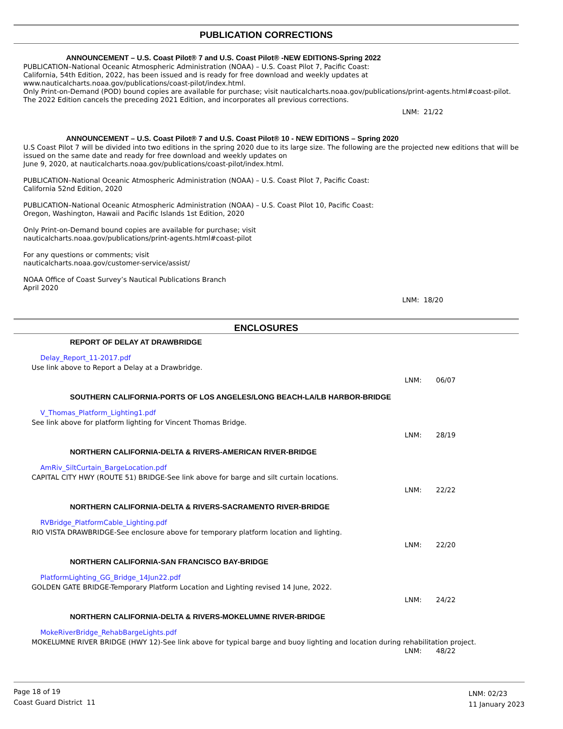PUBLICATION CORRECTIONS
ANNOUNCEMENT – U.S. Coast Pilot® 7 and U.S. Coast Pilot® -NEW EDITIONS-Spring 2022
PUBLICATION–National Oceanic Atmospheric Administration (NOAA) – U.S. Coast Pilot 7, Pacific Coast:
California, 54th Edition, 2022, has been issued and is ready for free download and weekly updates at
www.nauticalcharts.noaa.gov/publications/coast-pilot/index.html.
Only Print-on-Demand (POD) bound copies are available for purchase; visit nauticalcharts.noaa.gov/publications/print-agents.html#coast-pilot.
The 2022 Edition cancels the preceding 2021 Edition, and incorporates all previous corrections.
LNM: 21/22
ANNOUNCEMENT – U.S. Coast Pilot® 7 and U.S. Coast Pilot® 10 - NEW EDITIONS – Spring 2020
U.S Coast Pilot 7 will be divided into two editions in the spring 2020 due to its large size. The following are the projected new editions that will be issued on the same date and ready for free download and weekly updates on
June 9, 2020, at nauticalcharts.noaa.gov/publications/coast-pilot/index.html.
PUBLICATION–National Oceanic Atmospheric Administration (NOAA) – U.S. Coast Pilot 7, Pacific Coast:
California 52nd Edition, 2020
PUBLICATION–National Oceanic Atmospheric Administration (NOAA) – U.S. Coast Pilot 10, Pacific Coast:
Oregon, Washington, Hawaii and Pacific Islands 1st Edition, 2020
Only Print-on-Demand bound copies are available for purchase; visit
nauticalcharts.noaa.gov/publications/print-agents.html#coast-pilot
For any questions or comments; visit
nauticalcharts.noaa.gov/customer-service/assist/
NOAA Office of Coast Survey’s Nautical Publications Branch
April 2020
LNM: 18/20
ENCLOSURES
REPORT OF DELAY AT DRAWBRIDGE
Delay_Report_11-2017.pdf
Use link above to Report a Delay at a Drawbridge.
LNM: 06/07
SOUTHERN CALIFORNIA-PORTS OF LOS ANGELES/LONG BEACH-LA/LB HARBOR-BRIDGE
V_Thomas_Platform_Lighting1.pdf
See link above for platform lighting for Vincent Thomas Bridge.
LNM: 28/19
NORTHERN CALIFORNIA-DELTA & RIVERS-AMERICAN RIVER-BRIDGE
AmRiv_SiltCurtain_BargeLocation.pdf
CAPITAL CITY HWY (ROUTE 51) BRIDGE-See link above for barge and silt curtain locations.
LNM: 22/22
NORTHERN CALIFORNIA-DELTA & RIVERS-SACRAMENTO RIVER-BRIDGE
RVBridge_PlatformCable_Lighting.pdf
RIO VISTA DRAWBRIDGE-See enclosure above for temporary platform location and lighting.
LNM: 22/20
NORTHERN CALIFORNIA-SAN FRANCISCO BAY-BRIDGE
PlatformLighting_GG_Bridge_14Jun22.pdf
GOLDEN GATE BRIDGE-Temporary Platform Location and Lighting revised 14 June, 2022.
LNM: 24/22
NORTHERN CALIFORNIA-DELTA & RIVERS-MOKELUMNE RIVER-BRIDGE
MokeRiverBridge_RehabBargeLights.pdf
MOKELUMNE RIVER BRIDGE (HWY 12)-See link above for typical barge and buoy lighting and location during rehabilitation project.
LNM: 48/22
Page 18 of 19
Coast Guard District 11
LNM: 02/23
11 January 2023